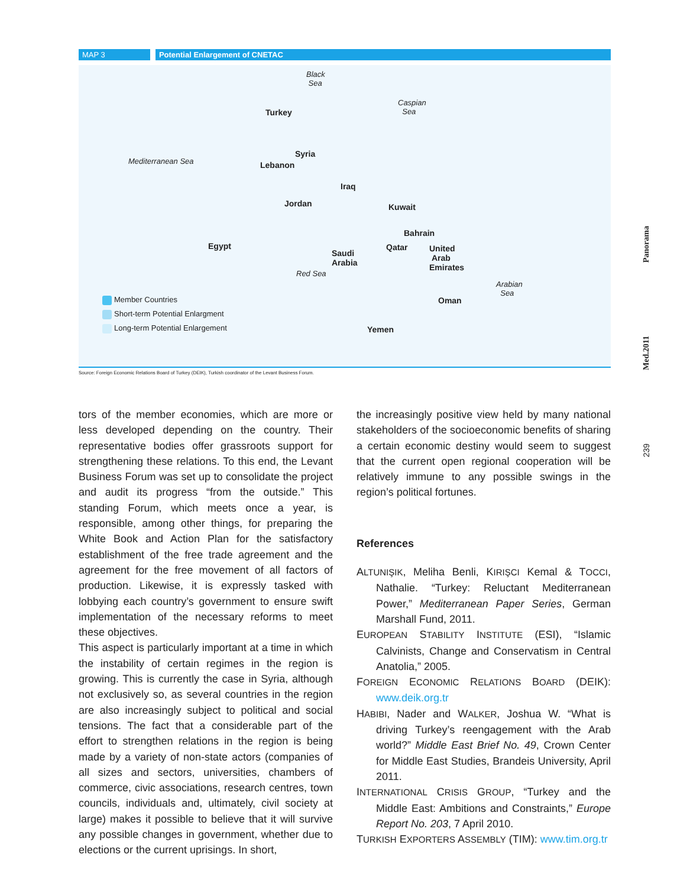MAP 3 Potential Enlargement of CNETAC
Black
Sea
Caspian
Sea Turkey
Syria
Mediterranean Sea Lebanon
Iraq
Jordan Kuwait
Bahrain
Egypt Qatar United
Arab
Emirates
Saudi
Arabia
Red Sea
Arabian
Sea
Oman
Yemen
Member Countries
Short-term Potential Enlargment
Long-term Potential Enlargement
Source: Foreign Economic Relations Board of Turkey (DEIK), Turkish coordinator of the Levant Business Forum.
tors of the member economies, which are more or less developed depending on the country. Their representative bodies offer grassroots support for strengthening these relations. To this end, the Levant Business Forum was set up to consolidate the project and audit its progress “from the outside.” This standing Forum, which meets once a year, is responsible, among other things, for preparing the White Book and Action Plan for the satisfactory establishment of the free trade agreement and the agreement for the free movement of all factors of production. Likewise, it is expressly tasked with lobbying each country’s government to ensure swift implementation of the necessary reforms to meet these objectives.
This aspect is particularly important at a time in which the instability of certain regimes in the region is growing. This is currently the case in Syria, although not exclusively so, as several countries in the region are also increasingly subject to political and social tensions. The fact that a considerable part of the effort to strengthen relations in the region is being made by a variety of non-state actors (companies of all sizes and sectors, universities, chambers of commerce, civic associations, research centres, town councils, individuals and, ultimately, civil society at large) makes it possible to believe that it will survive any possible changes in government, whether due to elections or the current uprisings. In short,
the increasingly positive view held by many national stakeholders of the socioeconomic benefits of sharing a certain economic destiny would seem to suggest that the current open regional cooperation will be relatively immune to any possible swings in the region’s political fortunes.
References
ALTUNIŞIK, Meliha Benli, KIRIŞCI Kemal & TOCCI, Nathalie. “Turkey: Reluctant Mediterranean Power,” Mediterranean Paper Series, German Marshall Fund, 2011.
EUROPEAN STABILITY INSTITUTE (ESI), “Islamic Calvinists, Change and Conservatism in Central Anatolia,” 2005.
FOREIGN ECONOMIC RELATIONS BOARD (DEIK): www.deik.org.tr
HABIBI, Nader and WALKER, Joshua W. “What is driving Turkey’s reengagement with the Arab world?” Middle East Brief No. 49, Crown Center for Middle East Studies, Brandeis University, April 2011.
INTERNATIONAL CRISIS GROUP, “Turkey and the Middle East: Ambitions and Constraints,” Europe Report No. 203, 7 April 2010.
TURKISH EXPORTERS ASSEMBLY (TIM): www.tim.org.tr
Panorama
Med.2011
239